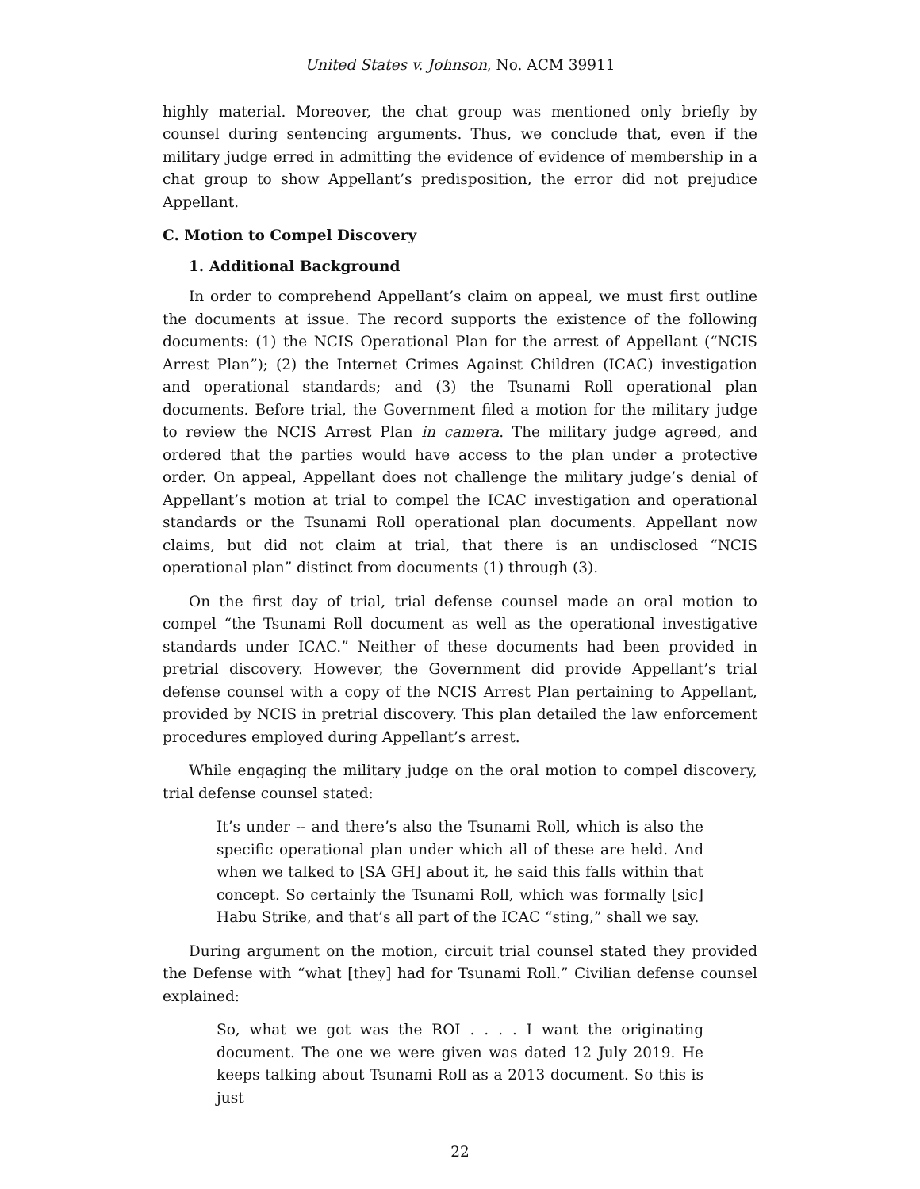United States v. Johnson, No. ACM 39911
highly material. Moreover, the chat group was mentioned only briefly by counsel during sentencing arguments. Thus, we conclude that, even if the military judge erred in admitting the evidence of evidence of membership in a chat group to show Appellant’s predisposition, the error did not prejudice Appellant.
C. Motion to Compel Discovery
1. Additional Background
In order to comprehend Appellant’s claim on appeal, we must first outline the documents at issue. The record supports the existence of the following documents: (1) the NCIS Operational Plan for the arrest of Appellant (“NCIS Arrest Plan”); (2) the Internet Crimes Against Children (ICAC) investigation and operational standards; and (3) the Tsunami Roll operational plan documents. Before trial, the Government filed a motion for the military judge to review the NCIS Arrest Plan in camera. The military judge agreed, and ordered that the parties would have access to the plan under a protective order. On appeal, Appellant does not challenge the military judge’s denial of Appellant’s motion at trial to compel the ICAC investigation and operational standards or the Tsunami Roll operational plan documents. Appellant now claims, but did not claim at trial, that there is an undisclosed “NCIS operational plan” distinct from documents (1) through (3).
On the first day of trial, trial defense counsel made an oral motion to compel “the Tsunami Roll document as well as the operational investigative standards under ICAC.” Neither of these documents had been provided in pretrial discovery. However, the Government did provide Appellant’s trial defense counsel with a copy of the NCIS Arrest Plan pertaining to Appellant, provided by NCIS in pretrial discovery. This plan detailed the law enforcement procedures employed during Appellant’s arrest.
While engaging the military judge on the oral motion to compel discovery, trial defense counsel stated:
It’s under -- and there’s also the Tsunami Roll, which is also the specific operational plan under which all of these are held. And when we talked to [SA GH] about it, he said this falls within that concept. So certainly the Tsunami Roll, which was formally [sic] Habu Strike, and that’s all part of the ICAC “sting,” shall we say.
During argument on the motion, circuit trial counsel stated they provided the Defense with “what [they] had for Tsunami Roll.” Civilian defense counsel explained:
So, what we got was the ROI . . . . I want the originating document. The one we were given was dated 12 July 2019. He keeps talking about Tsunami Roll as a 2013 document. So this is just
22